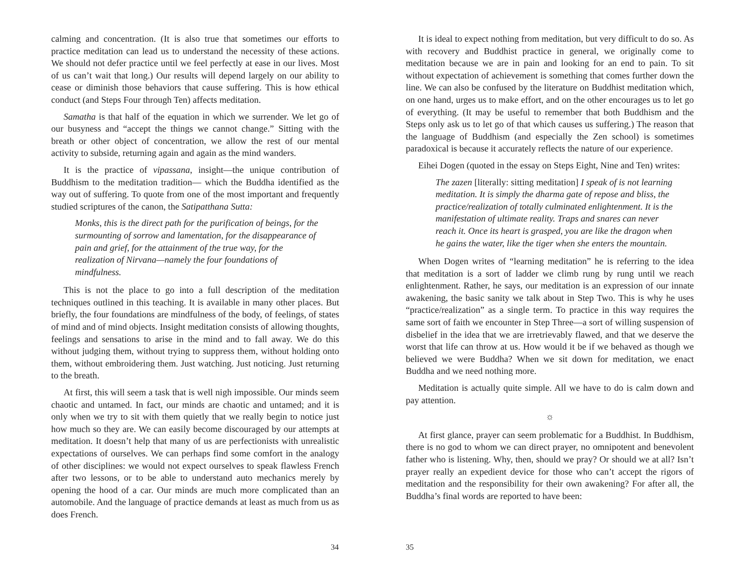calming and concentration. (It is also true that sometimes our efforts to practice meditation can lead us to understand the necessity of these actions. We should not defer practice until we feel perfectly at ease in our lives. Most of us can’t wait that long.) Our results will depend largely on our ability to cease or diminish those behaviors that cause suffering. This is how ethical conduct (and Steps Four through Ten) affects meditation.
Samatha is that half of the equation in which we surrender. We let go of our busyness and “accept the things we cannot change.” Sitting with the breath or other object of concentration, we allow the rest of our mental activity to subside, returning again and again as the mind wanders.
It is the practice of vipassana, insight—the unique contribution of Buddhism to the meditation tradition— which the Buddha identified as the way out of suffering. To quote from one of the most important and frequently studied scriptures of the canon, the Satipatthana Sutta:
Monks, this is the direct path for the purification of beings, for the surmounting of sorrow and lamentation, for the disappearance of pain and grief, for the attainment of the true way, for the realization of Nirvana—namely the four foundations of mindfulness.
This is not the place to go into a full description of the meditation techniques outlined in this teaching. It is available in many other places. But briefly, the four foundations are mindfulness of the body, of feelings, of states of mind and of mind objects. Insight meditation consists of allowing thoughts, feelings and sensations to arise in the mind and to fall away. We do this without judging them, without trying to suppress them, without holding onto them, without embroidering them. Just watching. Just noticing. Just returning to the breath.
At first, this will seem a task that is well nigh impossible. Our minds seem chaotic and untamed. In fact, our minds are chaotic and untamed; and it is only when we try to sit with them quietly that we really begin to notice just how much so they are. We can easily become discouraged by our attempts at meditation. It doesn’t help that many of us are perfectionists with unrealistic expectations of ourselves. We can perhaps find some comfort in the analogy of other disciplines: we would not expect ourselves to speak flawless French after two lessons, or to be able to understand auto mechanics merely by opening the hood of a car. Our minds are much more complicated than an automobile. And the language of practice demands at least as much from us as does French.
34
It is ideal to expect nothing from meditation, but very difficult to do so. As with recovery and Buddhist practice in general, we originally come to meditation because we are in pain and looking for an end to pain. To sit without expectation of achievement is something that comes further down the line. We can also be confused by the literature on Buddhist meditation which, on one hand, urges us to make effort, and on the other encourages us to let go of everything. (It may be useful to remember that both Buddhism and the Steps only ask us to let go of that which causes us suffering.) The reason that the language of Buddhism (and especially the Zen school) is sometimes paradoxical is because it accurately reflects the nature of our experience.
Eihei Dogen (quoted in the essay on Steps Eight, Nine and Ten) writes:
The zazen [literally: sitting meditation] I speak of is not learning meditation. It is simply the dharma gate of repose and bliss, the practice/realization of totally culminated enlightenment. It is the manifestation of ultimate reality. Traps and snares can never reach it. Once its heart is grasped, you are like the dragon when he gains the water, like the tiger when she enters the mountain.
When Dogen writes of “learning meditation” he is referring to the idea that meditation is a sort of ladder we climb rung by rung until we reach enlightenment. Rather, he says, our meditation is an expression of our innate awakening, the basic sanity we talk about in Step Two. This is why he uses “practice/realization” as a single term. To practice in this way requires the same sort of faith we encounter in Step Three—a sort of willing suspension of disbelief in the idea that we are irretrievably flawed, and that we deserve the worst that life can throw at us. How would it be if we behaved as though we believed we were Buddha? When we sit down for meditation, we enact Buddha and we need nothing more.
Meditation is actually quite simple. All we have to do is calm down and pay attention.
☼
At first glance, prayer can seem problematic for a Buddhist. In Buddhism, there is no god to whom we can direct prayer, no omnipotent and benevolent father who is listening. Why, then, should we pray? Or should we at all? Isn’t prayer really an expedient device for those who can’t accept the rigors of meditation and the responsibility for their own awakening? For after all, the Buddha’s final words are reported to have been:
35